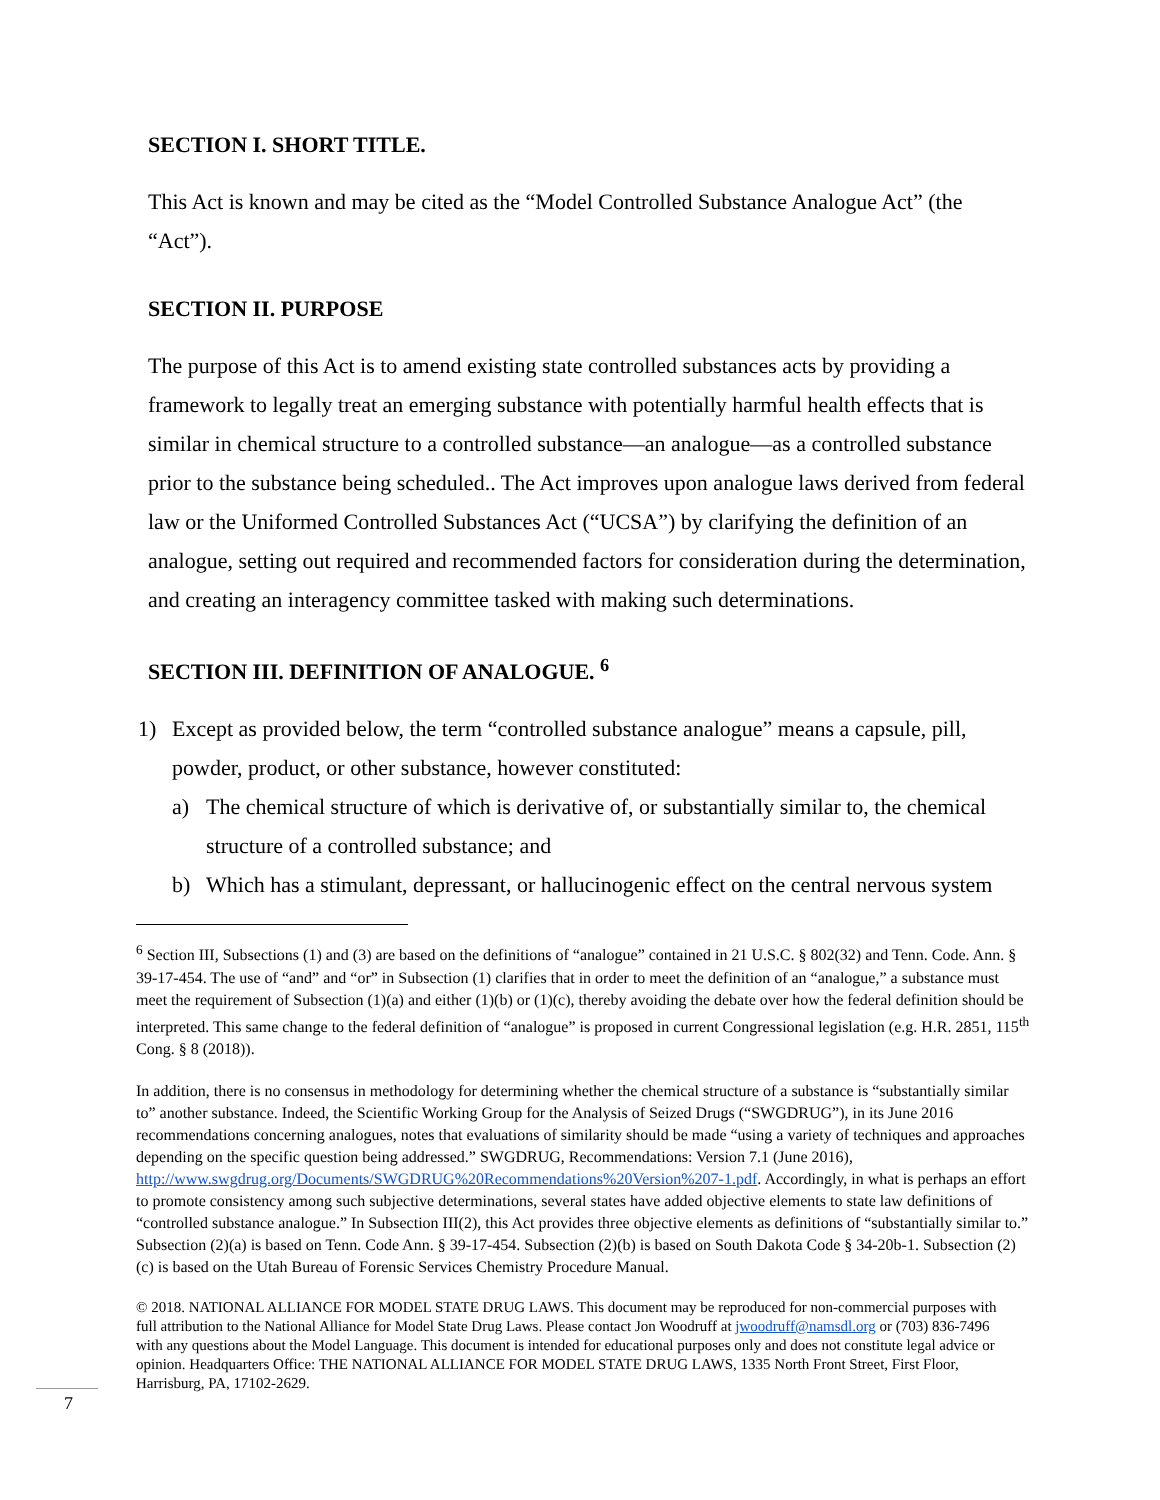SECTION I. SHORT TITLE.
This Act is known and may be cited as the “Model Controlled Substance Analogue Act” (the “Act”).
SECTION II. PURPOSE
The purpose of this Act is to amend existing state controlled substances acts by providing a framework to legally treat an emerging substance with potentially harmful health effects that is similar in chemical structure to a controlled substance—an analogue—as a controlled substance prior to the substance being scheduled.. The Act improves upon analogue laws derived from federal law or the Uniformed Controlled Substances Act (“UCSA”) by clarifying the definition of an analogue, setting out required and recommended factors for consideration during the determination, and creating an interagency committee tasked with making such determinations.
SECTION III. DEFINITION OF ANALOGUE. <sup>6</sup>
1) Except as provided below, the term “controlled substance analogue” means a capsule, pill, powder, product, or other substance, however constituted:
a) The chemical structure of which is derivative of, or substantially similar to, the chemical structure of a controlled substance; and
b) Which has a stimulant, depressant, or hallucinogenic effect on the central nervous system
<sup>6</sup> Section III, Subsections (1) and (3) are based on the definitions of “analogue” contained in 21 U.S.C. § 802(32) and Tenn. Code. Ann. § 39-17-454. The use of “and” and “or” in Subsection (1) clarifies that in order to meet the definition of an “analogue,” a substance must meet the requirement of Subsection (1)(a) and either (1)(b) or (1)(c), thereby avoiding the debate over how the federal definition should be interpreted. This same change to the federal definition of “analogue” is proposed in current Congressional legislation (e.g. H.R. 2851, 115<sup>th</sup> Cong. § 8 (2018)).
In addition, there is no consensus in methodology for determining whether the chemical structure of a substance is “substantially similar to” another substance. Indeed, the Scientific Working Group for the Analysis of Seized Drugs (“SWGDRUG”), in its June 2016 recommendations concerning analogues, notes that evaluations of similarity should be made “using a variety of techniques and approaches depending on the specific question being addressed.” SWGDRUG, Recommendations: Version 7.1 (June 2016), http://www.swgdrug.org/Documents/SWGDRUG%20Recommendations%20Version%207-1.pdf. Accordingly, in what is perhaps an effort to promote consistency among such subjective determinations, several states have added objective elements to state law definitions of “controlled substance analogue.” In Subsection III(2), this Act provides three objective elements as definitions of “substantially similar to.” Subsection (2)(a) is based on Tenn. Code Ann. § 39-17-454. Subsection (2)(b) is based on South Dakota Code § 34-20b-1. Subsection (2)(c) is based on the Utah Bureau of Forensic Services Chemistry Procedure Manual.
© 2018. NATIONAL ALLIANCE FOR MODEL STATE DRUG LAWS. This document may be reproduced for non-commercial purposes with full attribution to the National Alliance for Model State Drug Laws. Please contact Jon Woodruff at jwoodruff@namsdl.org or (703) 836-7496 with any questions about the Model Language. This document is intended for educational purposes only and does not constitute legal advice or opinion. Headquarters Office: THE NATIONAL ALLIANCE FOR MODEL STATE DRUG LAWS, 1335 North Front Street, First Floor, Harrisburg, PA, 17102-2629.
7